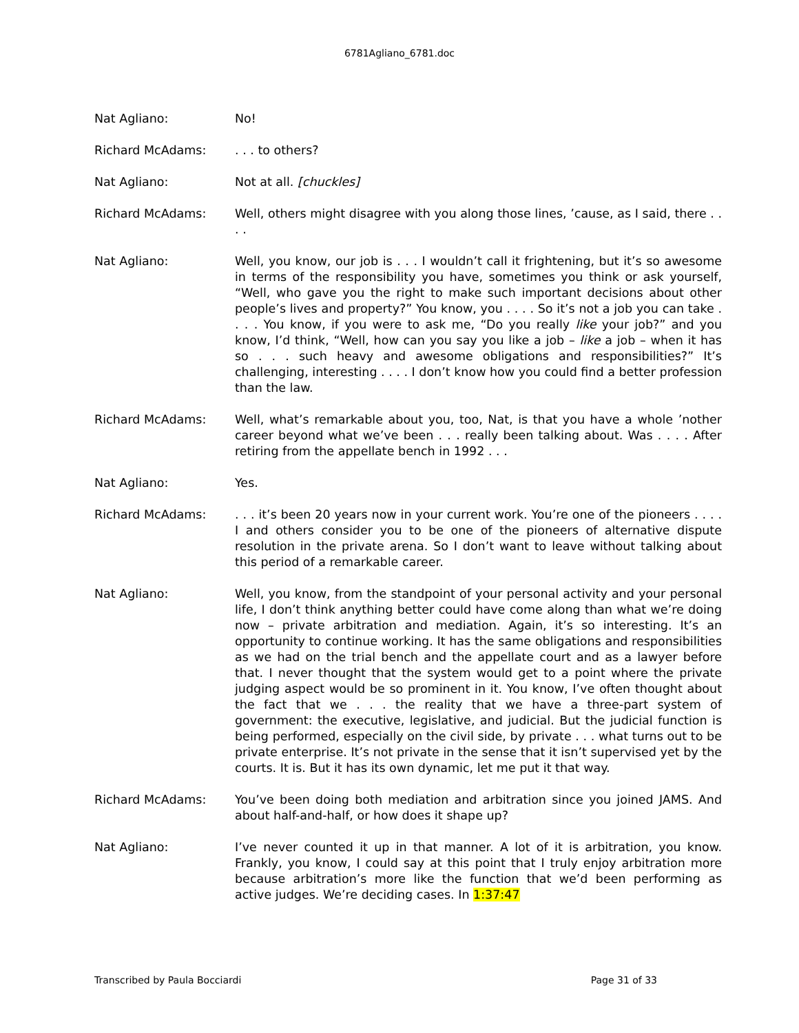6781Agliano_6781.doc
Nat Agliano: No!
Richard McAdams: . . . to others?
Nat Agliano: Not at all. [chuckles]
Richard McAdams: Well, others might disagree with you along those lines, ’cause, as I said, there . . . .
Nat Agliano: Well, you know, our job is . . . I wouldn’t call it frightening, but it’s so awesome in terms of the responsibility you have, sometimes you think or ask yourself, “Well, who gave you the right to make such important decisions about other people’s lives and property?” You know, you . . . . So it’s not a job you can take . . . . You know, if you were to ask me, “Do you really like your job?” and you know, I’d think, “Well, how can you say you like a job – like a job – when it has so . . . such heavy and awesome obligations and responsibilities?” It’s challenging, interesting . . . . I don’t know how you could find a better profession than the law.
Richard McAdams: Well, what’s remarkable about you, too, Nat, is that you have a whole ’nother career beyond what we’ve been . . . really been talking about. Was . . . . After retiring from the appellate bench in 1992 . . .
Nat Agliano: Yes.
Richard McAdams: . . . it’s been 20 years now in your current work. You’re one of the pioneers . . . . I and others consider you to be one of the pioneers of alternative dispute resolution in the private arena. So I don’t want to leave without talking about this period of a remarkable career.
Nat Agliano: Well, you know, from the standpoint of your personal activity and your personal life, I don’t think anything better could have come along than what we’re doing now – private arbitration and mediation. Again, it’s so interesting. It’s an opportunity to continue working. It has the same obligations and responsibilities as we had on the trial bench and the appellate court and as a lawyer before that. I never thought that the system would get to a point where the private judging aspect would be so prominent in it. You know, I’ve often thought about the fact that we . . . the reality that we have a three-part system of government: the executive, legislative, and judicial. But the judicial function is being performed, especially on the civil side, by private . . . what turns out to be private enterprise. It’s not private in the sense that it isn’t supervised yet by the courts. It is. But it has its own dynamic, let me put it that way.
Richard McAdams: You’ve been doing both mediation and arbitration since you joined JAMS. And about half-and-half, or how does it shape up?
Nat Agliano: I’ve never counted it up in that manner. A lot of it is arbitration, you know. Frankly, you know, I could say at this point that I truly enjoy arbitration more because arbitration’s more like the function that we’d been performing as active judges. We’re deciding cases. In 1:37:47
Transcribed by Paula Bocciardi Page 31 of 33